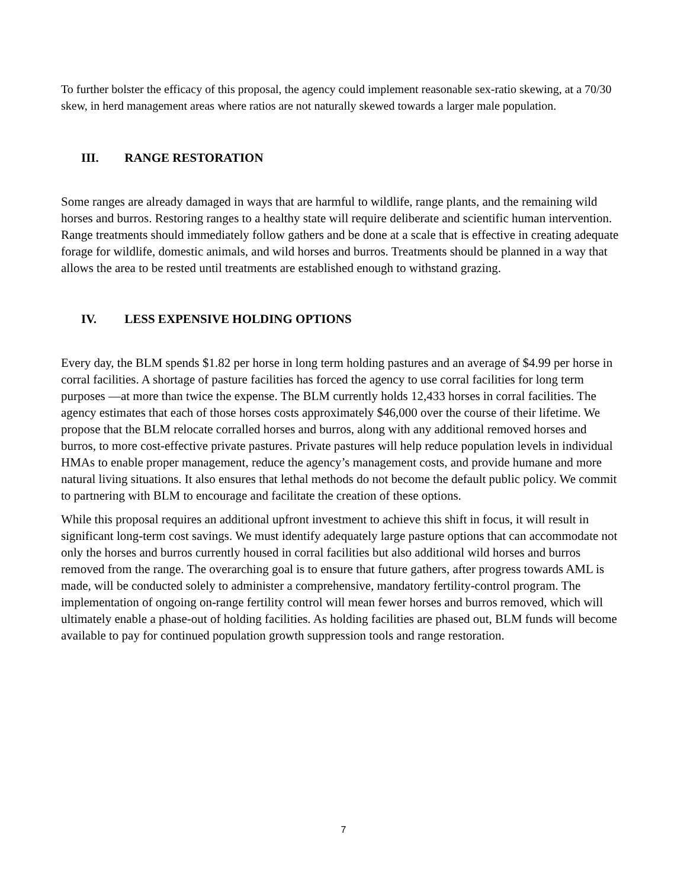To further bolster the efficacy of this proposal, the agency could implement reasonable sex-ratio skewing, at a 70/30 skew, in herd management areas where ratios are not naturally skewed towards a larger male population.
III. RANGE RESTORATION
Some ranges are already damaged in ways that are harmful to wildlife, range plants, and the remaining wild horses and burros. Restoring ranges to a healthy state will require deliberate and scientific human intervention. Range treatments should immediately follow gathers and be done at a scale that is effective in creating adequate forage for wildlife, domestic animals, and wild horses and burros. Treatments should be planned in a way that allows the area to be rested until treatments are established enough to withstand grazing.
IV. LESS EXPENSIVE HOLDING OPTIONS
Every day, the BLM spends $1.82 per horse in long term holding pastures and an average of $4.99 per horse in corral facilities. A shortage of pasture facilities has forced the agency to use corral facilities for long term purposes —at more than twice the expense. The BLM currently holds 12,433 horses in corral facilities. The agency estimates that each of those horses costs approximately $46,000 over the course of their lifetime. We propose that the BLM relocate corralled horses and burros, along with any additional removed horses and burros, to more cost-effective private pastures. Private pastures will help reduce population levels in individual HMAs to enable proper management, reduce the agency’s management costs, and provide humane and more natural living situations. It also ensures that lethal methods do not become the default public policy. We commit to partnering with BLM to encourage and facilitate the creation of these options.
While this proposal requires an additional upfront investment to achieve this shift in focus, it will result in significant long-term cost savings. We must identify adequately large pasture options that can accommodate not only the horses and burros currently housed in corral facilities but also additional wild horses and burros removed from the range. The overarching goal is to ensure that future gathers, after progress towards AML is made, will be conducted solely to administer a comprehensive, mandatory fertility-control program. The implementation of ongoing on-range fertility control will mean fewer horses and burros removed, which will ultimately enable a phase-out of holding facilities. As holding facilities are phased out, BLM funds will become available to pay for continued population growth suppression tools and range restoration.
7